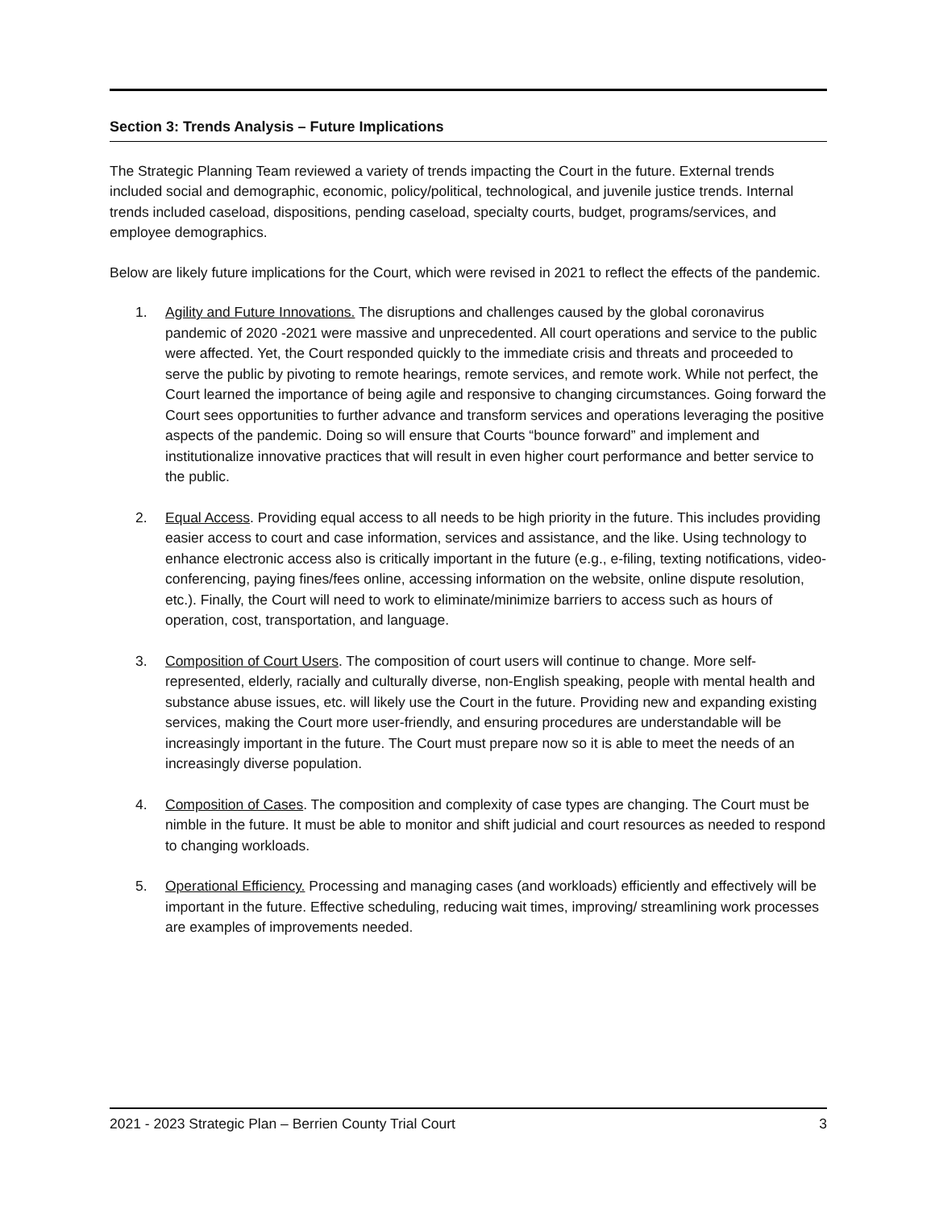Section 3: Trends Analysis – Future Implications
The Strategic Planning Team reviewed a variety of trends impacting the Court in the future. External trends included social and demographic, economic, policy/political, technological, and juvenile justice trends. Internal trends included caseload, dispositions, pending caseload, specialty courts, budget, programs/services, and employee demographics.
Below are likely future implications for the Court, which were revised in 2021 to reflect the effects of the pandemic.
1. Agility and Future Innovations. The disruptions and challenges caused by the global coronavirus pandemic of 2020 -2021 were massive and unprecedented. All court operations and service to the public were affected. Yet, the Court responded quickly to the immediate crisis and threats and proceeded to serve the public by pivoting to remote hearings, remote services, and remote work. While not perfect, the Court learned the importance of being agile and responsive to changing circumstances. Going forward the Court sees opportunities to further advance and transform services and operations leveraging the positive aspects of the pandemic. Doing so will ensure that Courts “bounce forward” and implement and institutionalize innovative practices that will result in even higher court performance and better service to the public.
2. Equal Access. Providing equal access to all needs to be high priority in the future. This includes providing easier access to court and case information, services and assistance, and the like. Using technology to enhance electronic access also is critically important in the future (e.g., e-filing, texting notifications, video-conferencing, paying fines/fees online, accessing information on the website, online dispute resolution, etc.). Finally, the Court will need to work to eliminate/minimize barriers to access such as hours of operation, cost, transportation, and language.
3. Composition of Court Users. The composition of court users will continue to change. More self-represented, elderly, racially and culturally diverse, non-English speaking, people with mental health and substance abuse issues, etc. will likely use the Court in the future. Providing new and expanding existing services, making the Court more user-friendly, and ensuring procedures are understandable will be increasingly important in the future. The Court must prepare now so it is able to meet the needs of an increasingly diverse population.
4. Composition of Cases. The composition and complexity of case types are changing. The Court must be nimble in the future. It must be able to monitor and shift judicial and court resources as needed to respond to changing workloads.
5. Operational Efficiency. Processing and managing cases (and workloads) efficiently and effectively will be important in the future. Effective scheduling, reducing wait times, improving/ streamlining work processes are examples of improvements needed.
2021 - 2023 Strategic Plan – Berrien County Trial Court 3